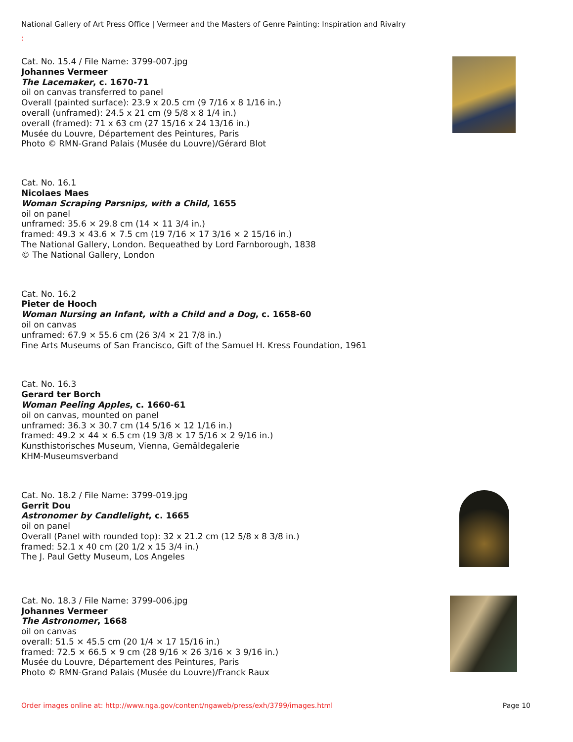National Gallery of Art Press Office | Vermeer and the Masters of Genre Painting: Inspiration and Rivalry
:
Cat. No. 15.4 / File Name: 3799-007.jpg
Johannes Vermeer
The Lacemaker, c. 1670-71
oil on canvas transferred to panel
Overall (painted surface): 23.9 x 20.5 cm (9 7/16 x 8 1/16 in.)
overall (unframed): 24.5 x 21 cm (9 5/8 x 8 1/4 in.)
overall (framed): 71 x 63 cm (27 15/16 x 24 13/16 in.)
Musée du Louvre, Département des Peintures, Paris
Photo © RMN-Grand Palais (Musée du Louvre)/Gérard Blot
Cat. No. 16.1
Nicolaes Maes
Woman Scraping Parsnips, with a Child, 1655
oil on panel
unframed: 35.6 × 29.8 cm (14 × 11 3/4 in.)
framed: 49.3 × 43.6 × 7.5 cm (19 7/16 × 17 3/16 × 2 15/16 in.)
The National Gallery, London. Bequeathed by Lord Farnborough, 1838
© The National Gallery, London
Cat. No. 16.2
Pieter de Hooch
Woman Nursing an Infant, with a Child and a Dog, c. 1658-60
oil on canvas
unframed: 67.9 × 55.6 cm (26 3/4 × 21 7/8 in.)
Fine Arts Museums of San Francisco, Gift of the Samuel H. Kress Foundation, 1961
Cat. No. 16.3
Gerard ter Borch
Woman Peeling Apples, c. 1660-61
oil on canvas, mounted on panel
unframed: 36.3 × 30.7 cm (14 5/16 × 12 1/16 in.)
framed: 49.2 × 44 × 6.5 cm (19 3/8 × 17 5/16 × 2 9/16 in.)
Kunsthistorisches Museum, Vienna, Gemäldegalerie
KHM-Museumsverband
Cat. No. 18.2 / File Name: 3799-019.jpg
Gerrit Dou
Astronomer by Candlelight, c. 1665
oil on panel
Overall (Panel with rounded top): 32 x 21.2 cm (12 5/8 x 8 3/8 in.)
framed: 52.1 x 40 cm (20 1/2 x 15 3/4 in.)
The J. Paul Getty Museum, Los Angeles
Cat. No. 18.3 / File Name: 3799-006.jpg
Johannes Vermeer
The Astronomer, 1668
oil on canvas
overall: 51.5 × 45.5 cm (20 1/4 × 17 15/16 in.)
framed: 72.5 × 66.5 × 9 cm (28 9/16 × 26 3/16 × 3 9/16 in.)
Musée du Louvre, Département des Peintures, Paris
Photo © RMN-Grand Palais (Musée du Louvre)/Franck Raux
Order images online at: http://www.nga.gov/content/ngaweb/press/exh/3799/images.html Page 10